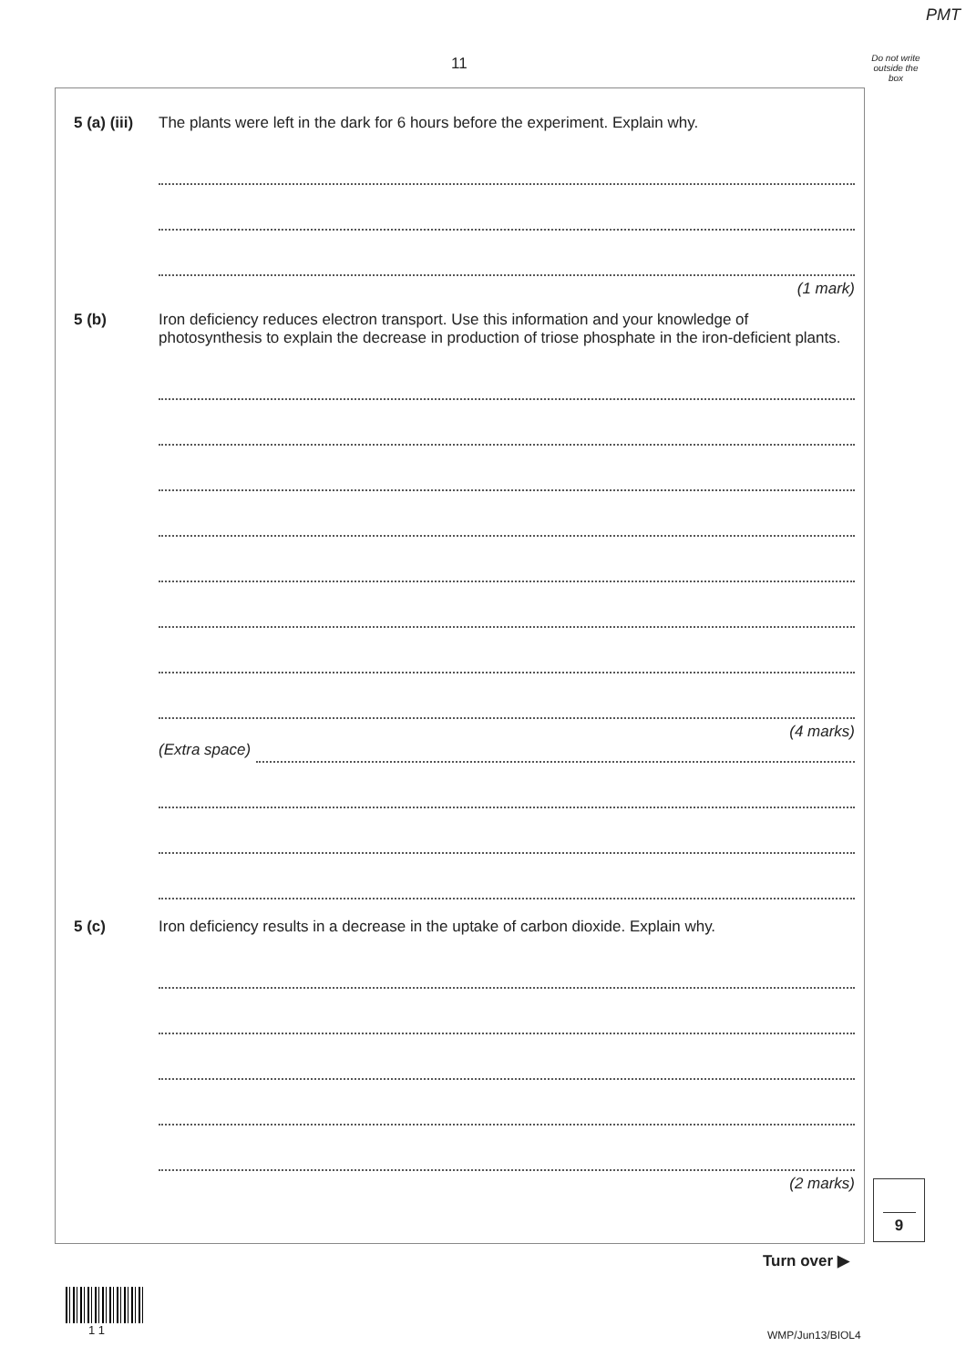PMT
11
Do not write outside the box
5 (a) (iii)
The plants were left in the dark for 6 hours before the experiment. Explain why.
(1 mark)
5 (b) Iron deficiency reduces electron transport. Use this information and your knowledge of photosynthesis to explain the decrease in production of triose phosphate in the iron-deficient plants.
(4 marks)
(Extra space)
5 (c) Iron deficiency results in a decrease in the uptake of carbon dioxide. Explain why.
(2 marks)
9
Turn over ▶
1 1 WMP/Jun13/BIOL4